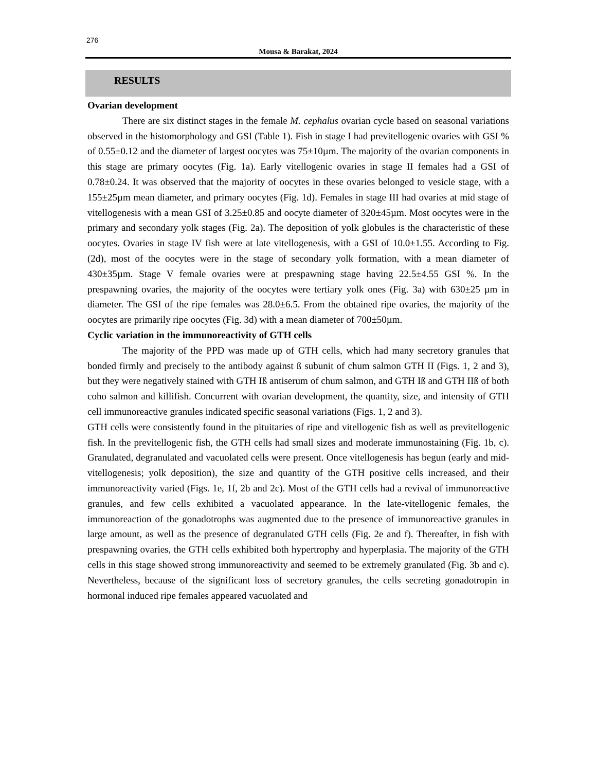276
Mousa & Barakat, 2024
RESULTS
Ovarian development
There are six distinct stages in the female M. cephalus ovarian cycle based on seasonal variations observed in the histomorphology and GSI (Table 1). Fish in stage I had previtellogenic ovaries with GSI % of 0.55±0.12 and the diameter of largest oocytes was 75±10µm. The majority of the ovarian components in this stage are primary oocytes (Fig. 1a). Early vitellogenic ovaries in stage II females had a GSI of 0.78±0.24. It was observed that the majority of oocytes in these ovaries belonged to vesicle stage, with a 155±25µm mean diameter, and primary oocytes (Fig. 1d). Females in stage III had ovaries at mid stage of vitellogenesis with a mean GSI of 3.25±0.85 and oocyte diameter of 320±45µm. Most oocytes were in the primary and secondary yolk stages (Fig. 2a). The deposition of yolk globules is the characteristic of these oocytes. Ovaries in stage IV fish were at late vitellogenesis, with a GSI of 10.0±1.55. According to Fig. (2d), most of the oocytes were in the stage of secondary yolk formation, with a mean diameter of 430±35µm. Stage V female ovaries were at prespawning stage having 22.5±4.55 GSI %. In the prespawning ovaries, the majority of the oocytes were tertiary yolk ones (Fig. 3a) with 630±25 µm in diameter. The GSI of the ripe females was 28.0±6.5. From the obtained ripe ovaries, the majority of the oocytes are primarily ripe oocytes (Fig. 3d) with a mean diameter of 700±50µm.
Cyclic variation in the immunoreactivity of GTH cells
The majority of the PPD was made up of GTH cells, which had many secretory granules that bonded firmly and precisely to the antibody against ß subunit of chum salmon GTH II (Figs. 1, 2 and 3), but they were negatively stained with GTH Iß antiserum of chum salmon, and GTH Iß and GTH IIß of both coho salmon and killifish. Concurrent with ovarian development, the quantity, size, and intensity of GTH cell immunoreactive granules indicated specific seasonal variations (Figs. 1, 2 and 3).
GTH cells were consistently found in the pituitaries of ripe and vitellogenic fish as well as previtellogenic fish. In the previtellogenic fish, the GTH cells had small sizes and moderate immunostaining (Fig. 1b, c). Granulated, degranulated and vacuolated cells were present. Once vitellogenesis has begun (early and mid-vitellogenesis; yolk deposition), the size and quantity of the GTH positive cells increased, and their immunoreactivity varied (Figs. 1e, 1f, 2b and 2c). Most of the GTH cells had a revival of immunoreactive granules, and few cells exhibited a vacuolated appearance. In the late-vitellogenic females, the immunoreaction of the gonadotrophs was augmented due to the presence of immunoreactive granules in large amount, as well as the presence of degranulated GTH cells (Fig. 2e and f). Thereafter, in fish with prespawning ovaries, the GTH cells exhibited both hypertrophy and hyperplasia. The majority of the GTH cells in this stage showed strong immunoreactivity and seemed to be extremely granulated (Fig. 3b and c). Nevertheless, because of the significant loss of secretory granules, the cells secreting gonadotropin in hormonal induced ripe females appeared vacuolated and